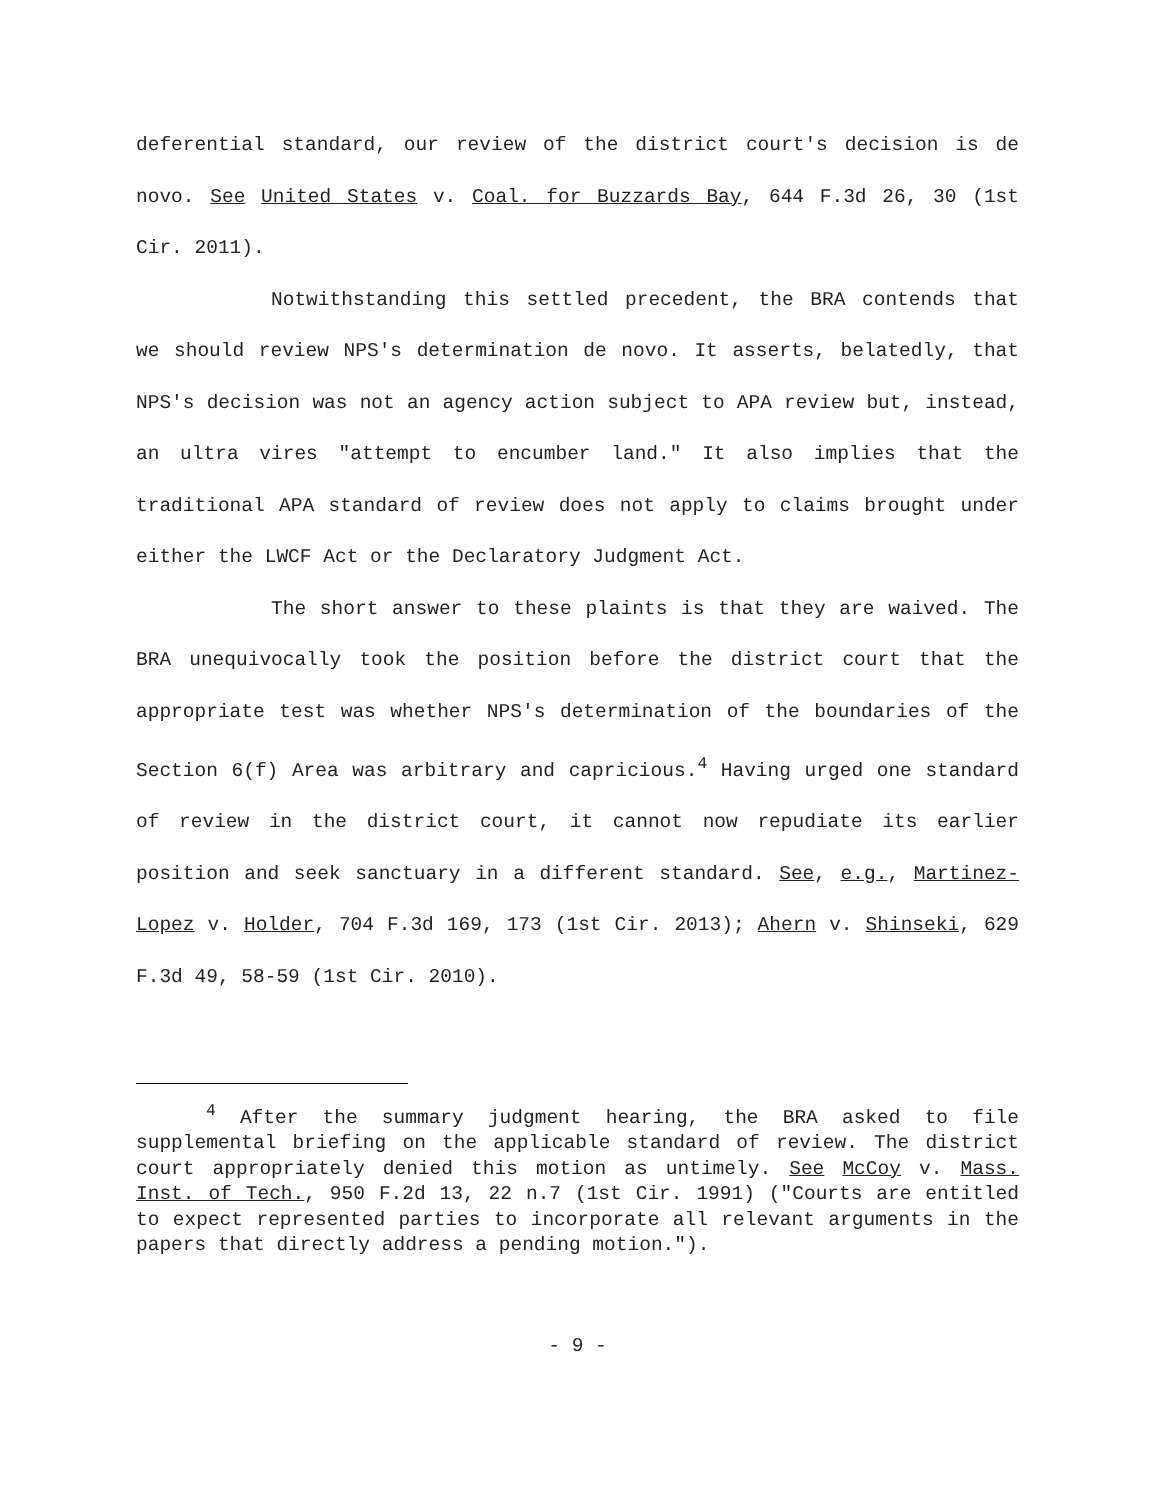deferential standard, our review of the district court's decision is de novo. See United States v. Coal. for Buzzards Bay, 644 F.3d 26, 30 (1st Cir. 2011).
Notwithstanding this settled precedent, the BRA contends that we should review NPS's determination de novo. It asserts, belatedly, that NPS's decision was not an agency action subject to APA review but, instead, an ultra vires "attempt to encumber land." It also implies that the traditional APA standard of review does not apply to claims brought under either the LWCF Act or the Declaratory Judgment Act.
The short answer to these plaints is that they are waived. The BRA unequivocally took the position before the district court that the appropriate test was whether NPS's determination of the boundaries of the Section 6(f) Area was arbitrary and capricious.<sup>4</sup> Having urged one standard of review in the district court, it cannot now repudiate its earlier position and seek sanctuary in a different standard. See, e.g., Martinez-Lopez v. Holder, 704 F.3d 169, 173 (1st Cir. 2013); Ahern v. Shinseki, 629 F.3d 49, 58-59 (1st Cir. 2010).
<sup>4</sup> After the summary judgment hearing, the BRA asked to file supplemental briefing on the applicable standard of review. The district court appropriately denied this motion as untimely. See McCoy v. Mass. Inst. of Tech., 950 F.2d 13, 22 n.7 (1st Cir. 1991) ("Courts are entitled to expect represented parties to incorporate all relevant arguments in the papers that directly address a pending motion.").
- 9 -